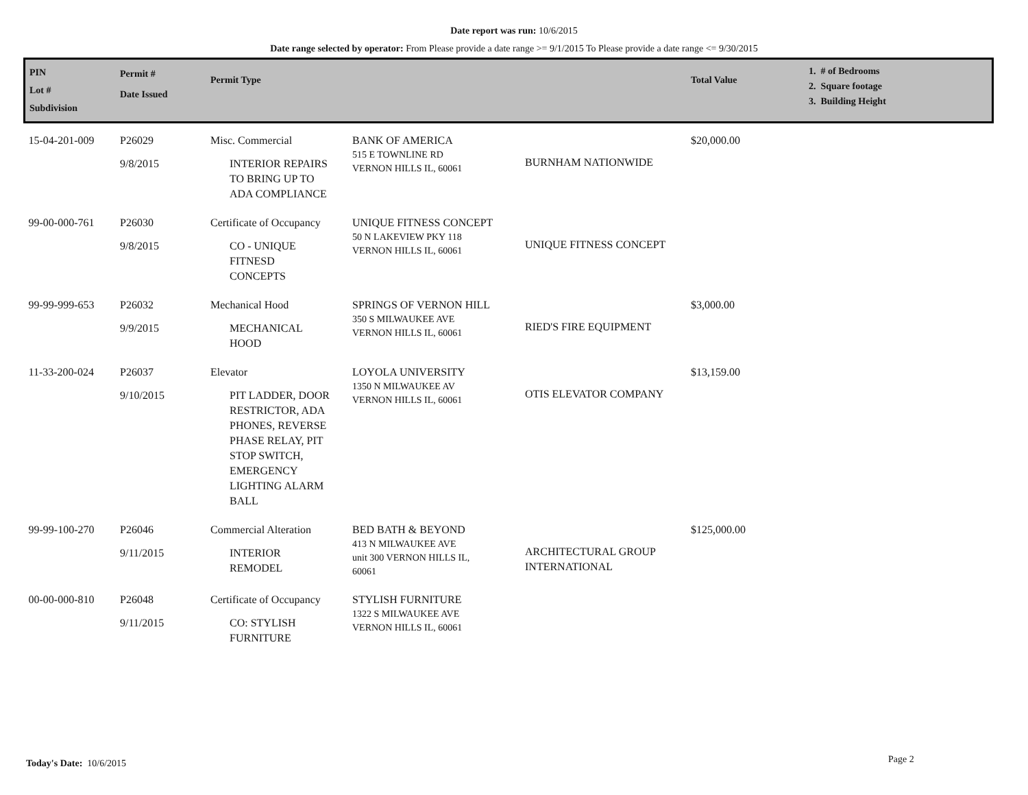Date report was run: 10/6/2015
Date range selected by operator: From Please provide a date range >= 9/1/2015 To Please provide a date range <= 9/30/2015
| PIN Lot # Subdivision | Permit # Date Issued | Permit Type | | | Total Value | 1. # of Bedrooms 2. Square footage 3. Building Height |
| --- | --- | --- | --- | --- | --- | --- |
| 15-04-201-009 | P26029 9/8/2015 | Misc. Commercial INTERIOR REPAIRS TO BRING UP TO ADA COMPLIANCE | BANK OF AMERICA 515 E TOWNLINE RD VERNON HILLS IL, 60061 | BURNHAM NATIONWIDE | $20,000.00 | |
| 99-00-000-761 | P26030 9/8/2015 | Certificate of Occupancy CO - UNIQUE FITNESD CONCEPTS | UNIQUE FITNESS CONCEPT 50 N LAKEVIEW PKY 118 VERNON HILLS IL, 60061 | UNIQUE FITNESS CONCEPT | | |
| 99-99-999-653 | P26032 9/9/2015 | Mechanical Hood MECHANICAL HOOD | SPRINGS OF VERNON HILL 350 S MILWAUKEE AVE VERNON HILLS IL, 60061 | RIED'S FIRE EQUIPMENT | $3,000.00 | |
| 11-33-200-024 | P26037 9/10/2015 | Elevator PIT LADDER, DOOR RESTRICTOR, ADA PHONES, REVERSE PHASE RELAY, PIT STOP SWITCH, EMERGENCY LIGHTING ALARM BALL | LOYOLA UNIVERSITY 1350 N MILWAUKEE AV VERNON HILLS IL, 60061 | OTIS ELEVATOR COMPANY | $13,159.00 | |
| 99-99-100-270 | P26046 9/11/2015 | Commercial Alteration INTERIOR REMODEL | BED BATH & BEYOND 413 N MILWAUKEE AVE unit 300 VERNON HILLS IL, 60061 | ARCHITECTURAL GROUP INTERNATIONAL | $125,000.00 | |
| 00-00-000-810 | P26048 9/11/2015 | Certificate of Occupancy CO: STYLISH FURNITURE | STYLISH FURNITURE 1322 S MILWAUKEE AVE VERNON HILLS IL, 60061 | | | |
Today's Date: 10/6/2015 Page 2